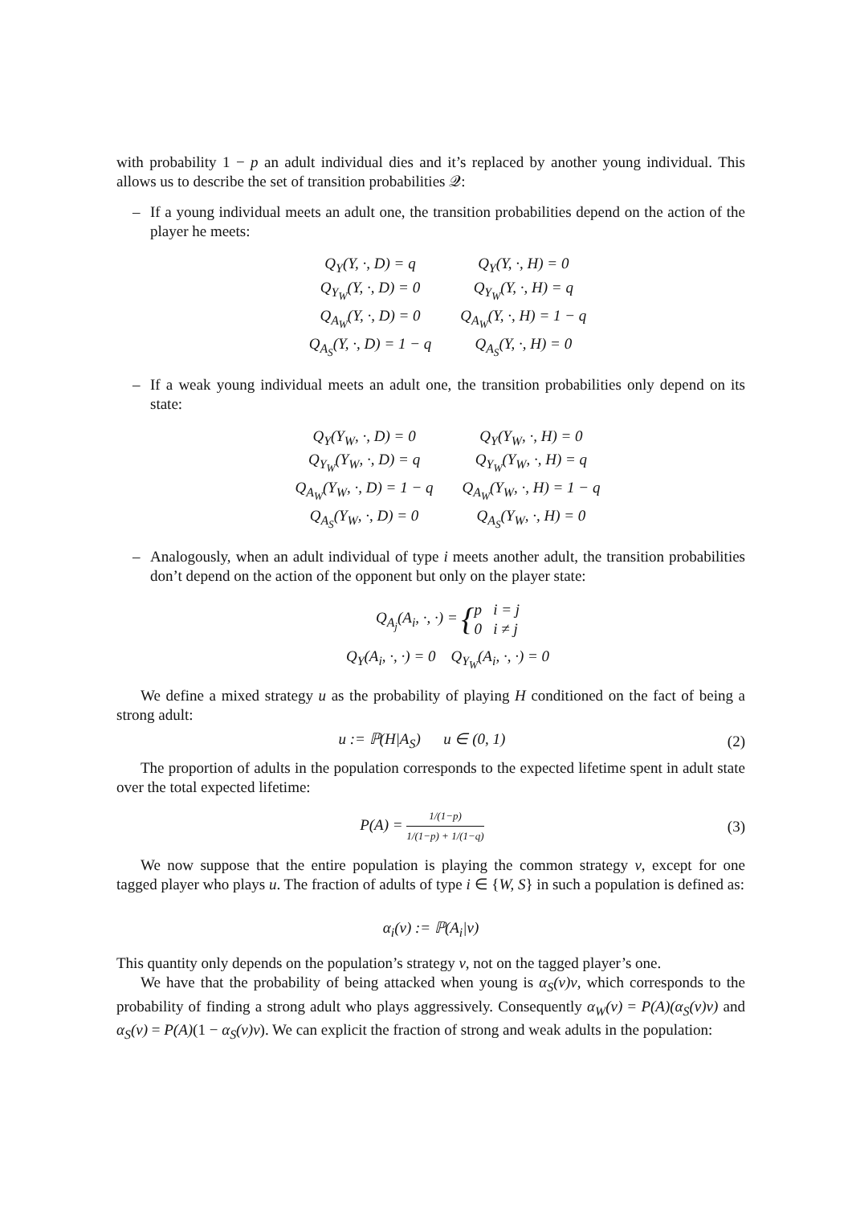with probability 1 − p an adult individual dies and it’s replaced by another young individual. This allows us to describe the set of transition probabilities 𝒬:
– If a young individual meets an adult one, the transition probabilities depend on the action of the player he meets:
| Q<sub>Y</sub>(Y, ·, D) = q | Q<sub>Y</sub>(Y, ·, H) = 0 |
| Q<sub>Y<sub>W</sub></sub>(Y, ·, D) = 0 | Q<sub>Y<sub>W</sub></sub>(Y, ·, H) = q |
| Q<sub>A<sub>W</sub></sub>(Y, ·, D) = 0 | Q<sub>A<sub>W</sub></sub>(Y, ·, H) = 1 − q |
| Q<sub>A<sub>S</sub></sub>(Y, ·, D) = 1 − q | Q<sub>A<sub>S</sub></sub>(Y, ·, H) = 0 |
– If a weak young individual meets an adult one, the transition probabilities only depend on its state:
| Q<sub>Y</sub>(Y<sub>W</sub>, ·, D) = 0 | Q<sub>Y</sub>(Y<sub>W</sub>, ·, H) = 0 |
| Q<sub>Y<sub>W</sub></sub>(Y<sub>W</sub>, ·, D) = q | Q<sub>Y<sub>W</sub></sub>(Y<sub>W</sub>, ·, H) = q |
| Q<sub>A<sub>W</sub></sub>(Y<sub>W</sub>, ·, D) = 1 − q | Q<sub>A<sub>W</sub></sub>(Y<sub>W</sub>, ·, H) = 1 − q |
| Q<sub>A<sub>S</sub></sub>(Y<sub>W</sub>, ·, D) = 0 | Q<sub>A<sub>S</sub></sub>(Y<sub>W</sub>, ·, H) = 0 |
– Analogously, when an adult individual of type i meets another adult, the transition probabilities don’t depend on the action of the opponent but only on the player state:
Q<sub>A<sub>j</sub></sub>(A<sub>i</sub>, ·, ·) = {p i = j 0 i ≠ j
Q<sub>Y</sub>(A<sub>i</sub>, ·, ·) = 0 Q<sub>Y<sub>W</sub></sub>(A<sub>i</sub>, ·, ·) = 0
We define a mixed strategy u as the probability of playing H conditioned on the fact of being a strong adult:
u := ℙ(H|A<sub>S</sub>) u ∈ (0, 1) (2)
The proportion of adults in the population corresponds to the expected lifetime spent in adult state over the total expected lifetime:
P(A) = 1/(1−p) 1/(1−p) + 1/(1−q) (3)
We now suppose that the entire population is playing the common strategy v, except for one tagged player who plays u. The fraction of adults of type i ∈ {W, S} in such a population is defined as:
α<sub>i</sub>(v) := ℙ(A<sub>i</sub>|v)
This quantity only depends on the population’s strategy v, not on the tagged player’s one.
We have that the probability of being attacked when young is α<sub>S</sub>(v)v, which corresponds to the probability of finding a strong adult who plays aggressively. Consequently α<sub>W</sub>(v) = P(A)(α<sub>S</sub>(v)v) and α<sub>S</sub>(v) = P(A)(1 − α<sub>S</sub>(v)v). We can explicit the fraction of strong and weak adults in the population: